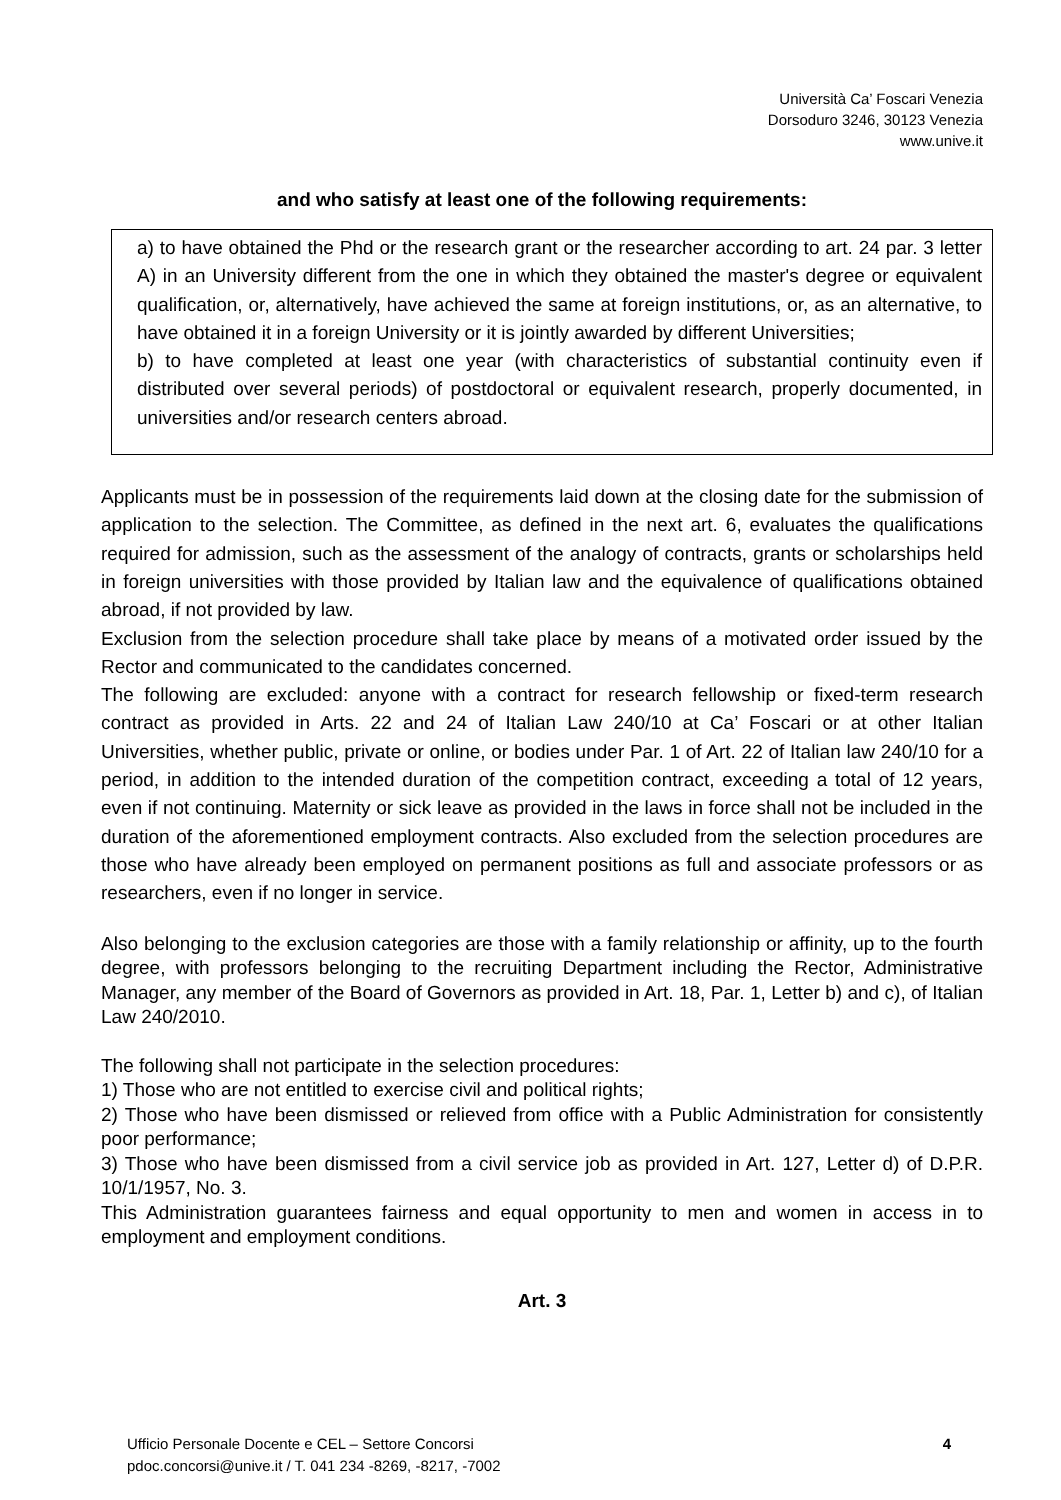Università Ca’ Foscari Venezia
Dorsoduro 3246, 30123 Venezia
www.unive.it
and who satisfy at least one of the following requirements:
a) to have obtained the Phd or the research grant or the researcher according to art. 24 par. 3 letter A) in an University different from the one in which they obtained the master's degree or equivalent qualification, or, alternatively, have achieved the same at foreign institutions, or, as an alternative, to have obtained it in a foreign University or it is jointly awarded by different Universities;
b) to have completed at least one year (with characteristics of substantial continuity even if distributed over several periods) of postdoctoral or equivalent research, properly documented, in universities and/or research centers abroad.
Applicants must be in possession of the requirements laid down at the closing date for the submission of application to the selection. The Committee, as defined in the next art. 6, evaluates the qualifications required for admission, such as the assessment of the analogy of contracts, grants or scholarships held in foreign universities with those provided by Italian law and the equivalence of qualifications obtained abroad, if not provided by law.
Exclusion from the selection procedure shall take place by means of a motivated order issued by the Rector and communicated to the candidates concerned.
The following are excluded: anyone with a contract for research fellowship or fixed-term research contract as provided in Arts. 22 and 24 of Italian Law 240/10 at Ca’ Foscari or at other Italian Universities, whether public, private or online, or bodies under Par. 1 of Art. 22 of Italian law 240/10 for a period, in addition to the intended duration of the competition contract, exceeding a total of 12 years, even if not continuing. Maternity or sick leave as provided in the laws in force shall not be included in the duration of the aforementioned employment contracts. Also excluded from the selection procedures are those who have already been employed on permanent positions as full and associate professors or as researchers, even if no longer in service.
Also belonging to the exclusion categories are those with a family relationship or affinity, up to the fourth degree, with professors belonging to the recruiting Department including the Rector, Administrative Manager, any member of the Board of Governors as provided in Art. 18, Par. 1, Letter b) and c), of Italian Law 240/2010.
The following shall not participate in the selection procedures:
1) Those who are not entitled to exercise civil and political rights;
2) Those who have been dismissed or relieved from office with a Public Administration for consistently poor performance;
3) Those who have been dismissed from a civil service job as provided in Art. 127, Letter d) of D.P.R. 10/1/1957, No. 3.
This Administration guarantees fairness and equal opportunity to men and women in access in to employment and employment conditions.
Art. 3
Ufficio Personale Docente e CEL – Settore Concorsi
pdoc.concorsi@unive.it / T. 041 234 -8269, -8217, -7002
4